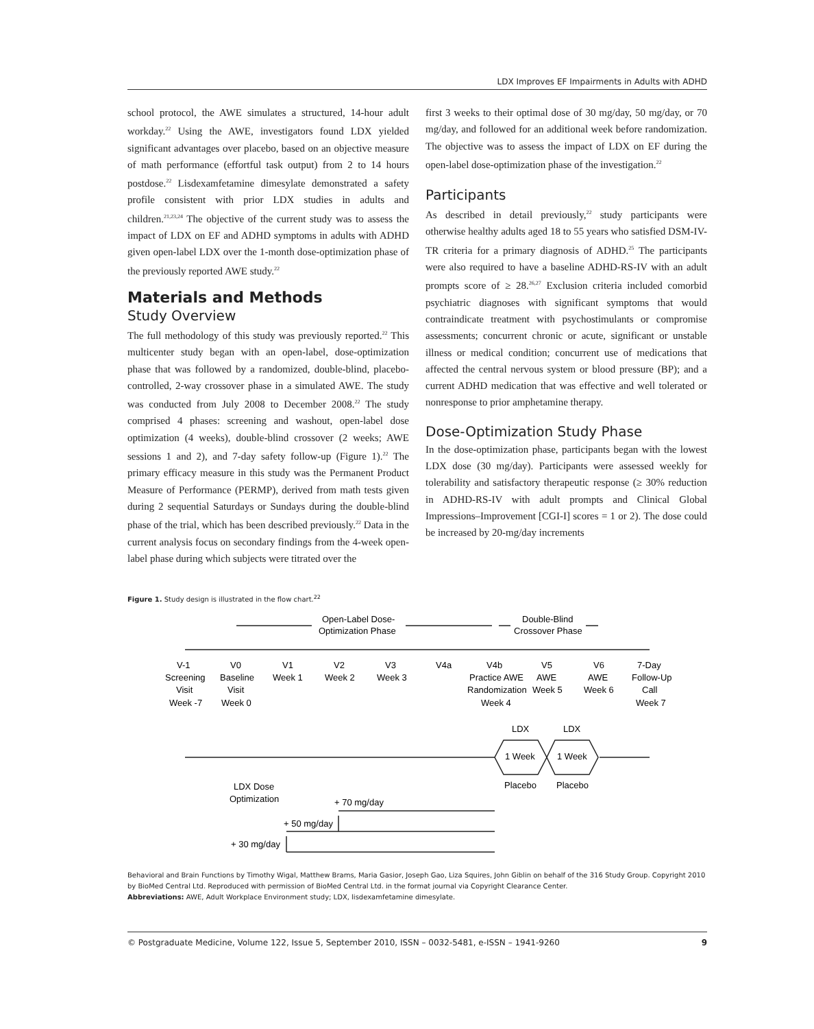LDX Improves EF Impairments in Adults with ADHD
school protocol, the AWE simulates a structured, 14-hour adult workday.<sup>22</sup> Using the AWE, investigators found LDX yielded significant advantages over placebo, based on an objective measure of math performance (effortful task output) from 2 to 14 hours postdose.<sup>22</sup> Lisdexamfetamine dimesylate demonstrated a safety profile consistent with prior LDX studies in adults and children.<sup>21,23,24</sup> The objective of the current study was to assess the impact of LDX on EF and ADHD symptoms in adults with ADHD given open-label LDX over the 1-month dose-optimization phase of the previously reported AWE study.<sup>22</sup>
Materials and Methods
Study Overview
The full methodology of this study was previously reported.<sup>22</sup> This multicenter study began with an open-label, dose-optimization phase that was followed by a randomized, double-blind, placebo-controlled, 2-way crossover phase in a simulated AWE. The study was conducted from July 2008 to December 2008.<sup>22</sup> The study comprised 4 phases: screening and washout, open-label dose optimization (4 weeks), double-blind crossover (2 weeks; AWE sessions 1 and 2), and 7-day safety follow-up (Figure 1).<sup>22</sup> The primary efficacy measure in this study was the Permanent Product Measure of Performance (PERMP), derived from math tests given during 2 sequential Saturdays or Sundays during the double-blind phase of the trial, which has been described previously.<sup>22</sup> Data in the current analysis focus on secondary findings from the 4-week open-label phase during which subjects were titrated over the
first 3 weeks to their optimal dose of 30 mg/day, 50 mg/day, or 70 mg/day, and followed for an additional week before randomization. The objective was to assess the impact of LDX on EF during the open-label dose-optimization phase of the investigation.<sup>22</sup>
Participants
As described in detail previously,<sup>22</sup> study participants were otherwise healthy adults aged 18 to 55 years who satisfied DSM-IV-TR criteria for a primary diagnosis of ADHD.<sup>25</sup> The participants were also required to have a baseline ADHD-RS-IV with an adult prompts score of ≥ 28.<sup>26,27</sup> Exclusion criteria included comorbid psychiatric diagnoses with significant symptoms that would contraindicate treatment with psychostimulants or compromise assessments; concurrent chronic or acute, significant or unstable illness or medical condition; concurrent use of medications that affected the central nervous system or blood pressure (BP); and a current ADHD medication that was effective and well tolerated or nonresponse to prior amphetamine therapy.
Dose-Optimization Study Phase
In the dose-optimization phase, participants began with the lowest LDX dose (30 mg/day). Participants were assessed weekly for tolerability and satisfactory therapeutic response (≥ 30% reduction in ADHD-RS-IV with adult prompts and Clinical Global Impressions–Improvement [CGI-I] scores = 1 or 2). The dose could be increased by 20-mg/day increments
Figure 1. Study design is illustrated in the flow chart.<sup>22</sup>
Open-Label Dose-
Optimization Phase
Double-Blind
Crossover Phase
V-1
V0
V1
V2
V3
V4a
V4b
V5
V6
7-Day
Screening
Baseline
Week 1
Week 2
Week 3
Practice AWE
AWE
AWE
Follow-Up
Visit
Visit
Randomization
Week 5
Week 6
Call
Week -7
Week 0
Week 4
Week 7
LDX
LDX
1 Week
1 Week
Placebo
Placebo
LDX Dose
Optimization
+ 70 mg/day
+ 50 mg/day
+ 30 mg/day
Behavioral and Brain Functions by Timothy Wigal, Matthew Brams, Maria Gasior, Joseph Gao, Liza Squires, John Giblin on behalf of the 316 Study Group. Copyright 2010 by BioMed Central Ltd. Reproduced with permission of BioMed Central Ltd. in the format journal via Copyright Clearance Center.
Abbreviations: AWE, Adult Workplace Environment study; LDX, lisdexamfetamine dimesylate.
© Postgraduate Medicine, Volume 122, Issue 5, September 2010, ISSN – 0032-5481, e-ISSN – 1941-9260 9